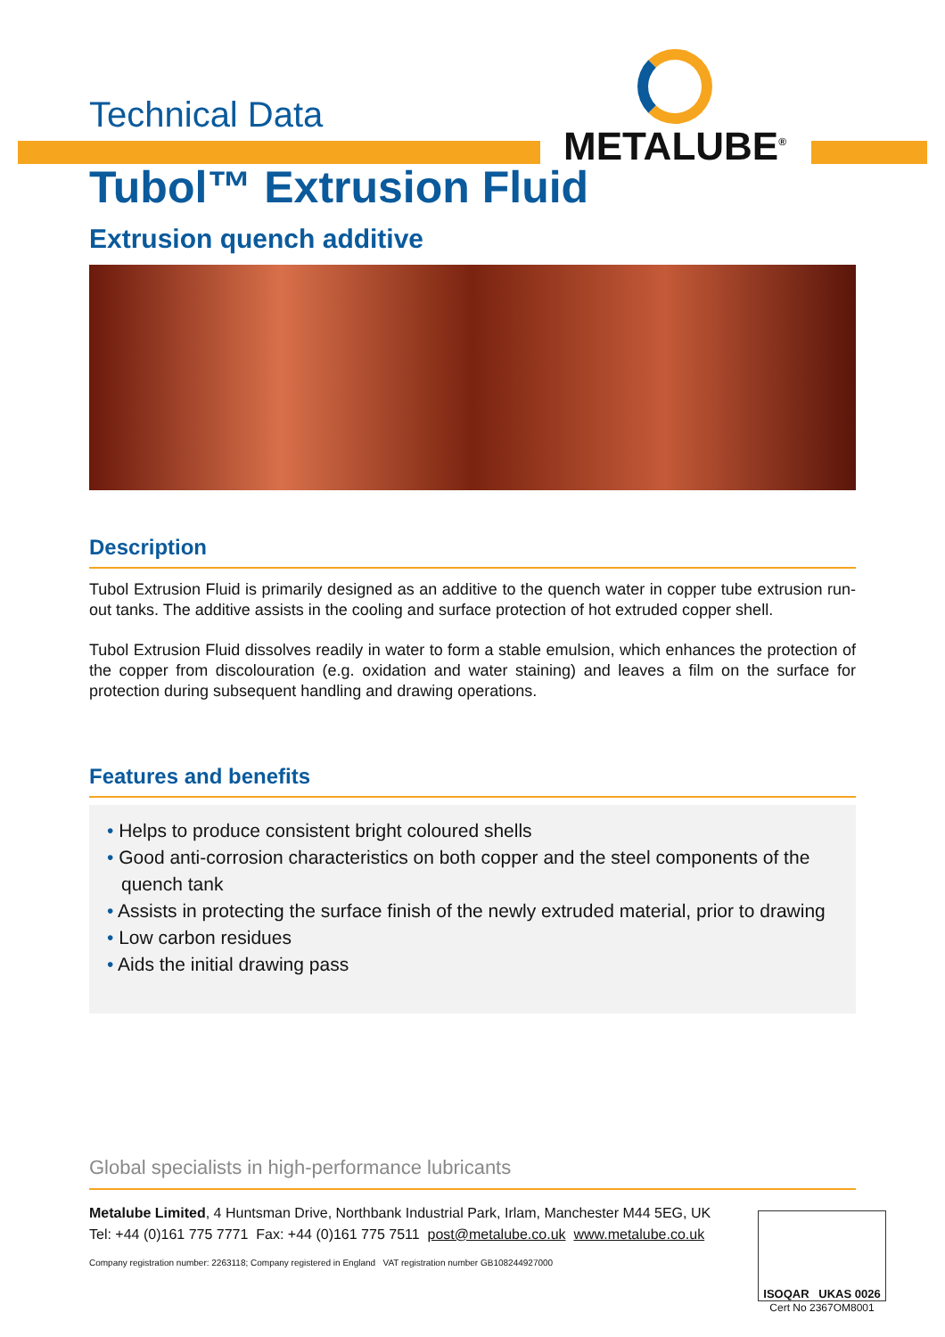METALUBE<sup>®</sup>
Technical Data
Tubol™ Extrusion Fluid
Extrusion quench additive
Description
Tubol Extrusion Fluid is primarily designed as an additive to the quench water in copper tube extrusion run-out tanks. The additive assists in the cooling and surface protection of hot extruded copper shell.
Tubol Extrusion Fluid dissolves readily in water to form a stable emulsion, which enhances the protection of the copper from discolouration (e.g. oxidation and water staining) and leaves a film on the surface for protection during subsequent handling and drawing operations.
Features and benefits
• Helps to produce consistent bright coloured shells
• Good anti-corrosion characteristics on both copper and the steel components of the quench tank
• Assists in protecting the surface finish of the newly extruded material, prior to drawing
• Low carbon residues
• Aids the initial drawing pass
Global specialists in high-performance lubricants
Metalube Limited, 4 Huntsman Drive, Northbank Industrial Park, Irlam, Manchester M44 5EG, UK
Tel: +44 (0)161 775 7771 Fax: +44 (0)161 775 7511 post@metalube.co.uk www.metalube.co.uk
Company registration number: 2263118; Company registered in England VAT registration number GB108244927000
ISOQAR UKAS 0026
Cert No 2367OM8001